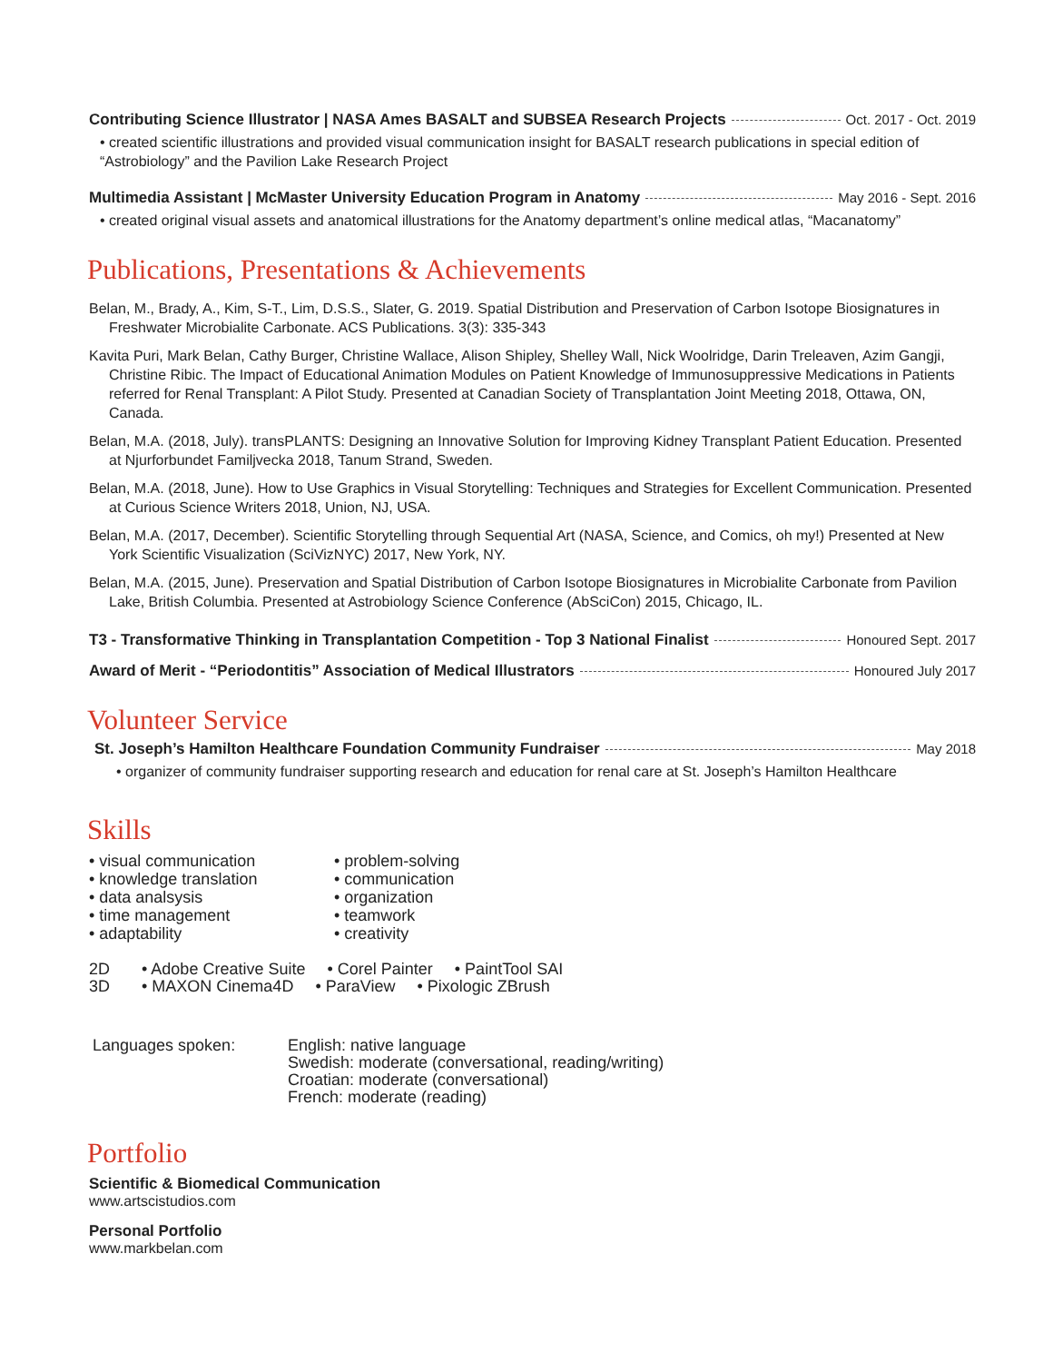Contributing Science Illustrator | NASA Ames BASALT and SUBSEA Research Projects Oct. 2017 - Oct. 2019
• created scientific illustrations and provided visual communication insight for BASALT research publications in special edition of “Astrobiology” and the Pavilion Lake Research Project
Multimedia Assistant | McMaster University Education Program in Anatomy May 2016 - Sept. 2016
• created original visual assets and anatomical illustrations for the Anatomy department’s online medical atlas, “Macanatomy”
Publications, Presentations & Achievements
Belan, M., Brady, A., Kim, S-T., Lim, D.S.S., Slater, G. 2019. Spatial Distribution and Preservation of Carbon Isotope Biosignatures in Freshwater Microbialite Carbonate. ACS Publications. 3(3): 335-343
Kavita Puri, Mark Belan, Cathy Burger, Christine Wallace, Alison Shipley, Shelley Wall, Nick Woolridge, Darin Treleaven, Azim Gangji, Christine Ribic. The Impact of Educational Animation Modules on Patient Knowledge of Immunosuppressive Medications in Patients referred for Renal Transplant: A Pilot Study. Presented at Canadian Society of Transplantation Joint Meeting 2018, Ottawa, ON, Canada.
Belan, M.A. (2018, July). transPLANTS: Designing an Innovative Solution for Improving Kidney Transplant Patient Education. Presented at Njurforbundet Familjvecka 2018, Tanum Strand, Sweden.
Belan, M.A. (2018, June). How to Use Graphics in Visual Storytelling: Techniques and Strategies for Excellent Communication. Presented at Curious Science Writers 2018, Union, NJ, USA.
Belan, M.A. (2017, December). Scientific Storytelling through Sequential Art (NASA, Science, and Comics, oh my!) Presented at New York Scientific Visualization (SciVizNYC) 2017, New York, NY.
Belan, M.A. (2015, June). Preservation and Spatial Distribution of Carbon Isotope Biosignatures in Microbialite Carbonate from Pavilion Lake, British Columbia. Presented at Astrobiology Science Conference (AbSciCon) 2015, Chicago, IL.
T3 - Transformative Thinking in Transplantation Competition - Top 3 National Finalist Honoured Sept. 2017
Award of Merit - “Periodontitis” Association of Medical Illustrators Honoured July 2017
Volunteer Service
St. Joseph’s Hamilton Healthcare Foundation Community Fundraiser May 2018
• organizer of community fundraiser supporting research and education for renal care at St. Joseph’s Hamilton Healthcare
Skills
• visual communication
• knowledge translation
• data analsysis
• time management
• adaptability
• problem-solving
• communication
• organization
• teamwork
• creativity
2D • Adobe Creative Suite • Corel Painter • PaintTool SAI
3D • MAXON Cinema4D • ParaView • Pixologic ZBrush
Languages spoken: English: native language
Swedish: moderate (conversational, reading/writing)
Croatian: moderate (conversational)
French: moderate (reading)
Portfolio
Scientific & Biomedical Communication
www.artscistudios.com
Personal Portfolio
www.markbelan.com